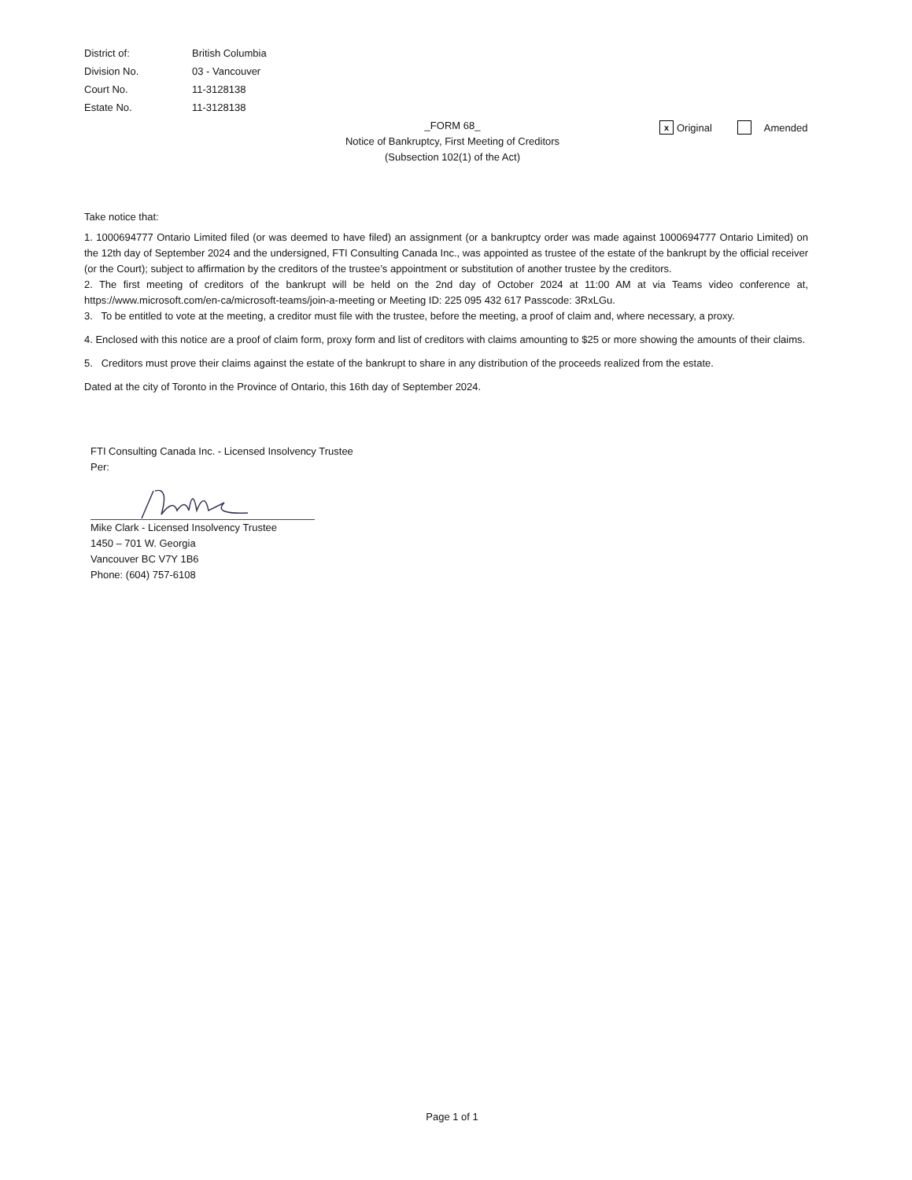District of: British Columbia
Division No. 03 - Vancouver
Court No. 11-3128138
Estate No. 11-3128138
_FORM 68_
Notice of Bankruptcy, First Meeting of Creditors
(Subsection 102(1) of the Act)
x Original Amended
Take notice that:
1. 1000694777 Ontario Limited filed (or was deemed to have filed) an assignment (or a bankruptcy order was made against 1000694777 Ontario Limited) on the 12th day of September 2024 and the undersigned, FTI Consulting Canada Inc., was appointed as trustee of the estate of the bankrupt by the official receiver (or the Court); subject to affirmation by the creditors of the trustee’s appointment or substitution of another trustee by the creditors.
2. The first meeting of creditors of the bankrupt will be held on the 2nd day of October 2024 at 11:00 AM at via Teams video conference at, https://www.microsoft.com/en-ca/microsoft-teams/join-a-meeting or Meeting ID: 225 095 432 617 Passcode: 3RxLGu.
3. To be entitled to vote at the meeting, a creditor must file with the trustee, before the meeting, a proof of claim and, where necessary, a proxy.
4. Enclosed with this notice are a proof of claim form, proxy form and list of creditors with claims amounting to $25 or more showing the amounts of their claims.
5. Creditors must prove their claims against the estate of the bankrupt to share in any distribution of the proceeds realized from the estate.
Dated at the city of Toronto in the Province of Ontario, this 16th day of September 2024.
FTI Consulting Canada Inc. - Licensed Insolvency Trustee
Per:
Mike Clark - Licensed Insolvency Trustee
1450 – 701 W. Georgia
Vancouver BC V7Y 1B6
Phone: (604) 757-6108
Page 1 of 1